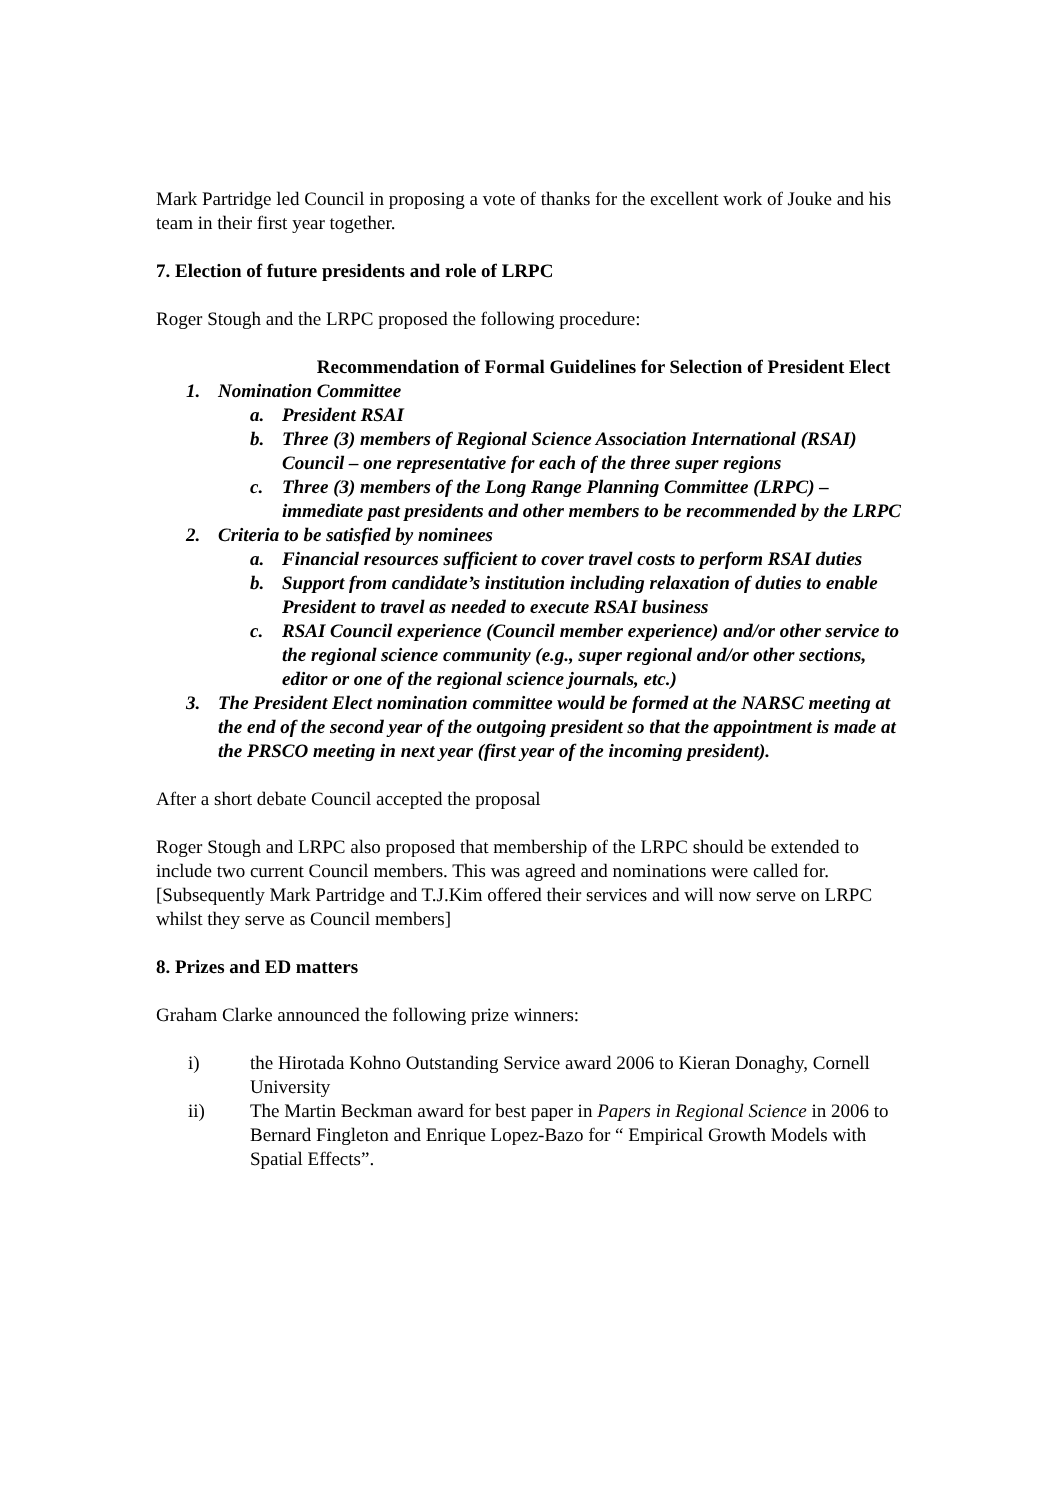Mark Partridge led Council in proposing a vote of thanks for the excellent work of Jouke and his team in their first year together.
7. Election of future presidents and role of LRPC
Roger Stough and the LRPC proposed the following procedure:
Recommendation of Formal Guidelines for Selection of President Elect
1. Nomination Committee
a. President RSAI
b. Three (3) members of Regional Science Association International (RSAI) Council – one representative for each of the three super regions
c. Three (3) members of the Long Range Planning Committee (LRPC) – immediate past presidents and other members to be recommended by the LRPC
2. Criteria to be satisfied by nominees
a. Financial resources sufficient to cover travel costs to perform RSAI duties
b. Support from candidate’s institution including relaxation of duties to enable President to travel as needed to execute RSAI business
c. RSAI Council experience (Council member experience) and/or other service to the regional science community (e.g., super regional and/or other sections, editor or one of the regional science journals, etc.)
3. The President Elect nomination committee would be formed at the NARSC meeting at the end of the second year of the outgoing president so that the appointment is made at the PRSCO meeting in next year (first year of the incoming president).
After a short debate Council accepted the proposal
Roger Stough and LRPC also proposed that membership of the LRPC should be extended to include two current Council members. This was agreed and nominations were called for. [Subsequently Mark Partridge and T.J.Kim offered their services and will now serve on LRPC whilst they serve as Council members]
8. Prizes and ED matters
Graham Clarke announced the following prize winners:
i) the Hirotada Kohno Outstanding Service award 2006 to Kieran Donaghy, Cornell University
ii) The Martin Beckman award for best paper in Papers in Regional Science in 2006 to Bernard Fingleton and Enrique Lopez-Bazo for “ Empirical Growth Models with Spatial Effects”.